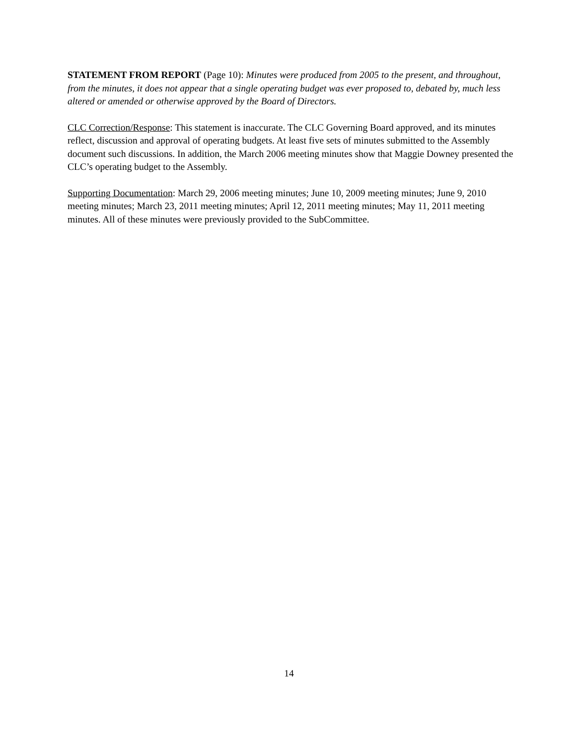STATEMENT FROM REPORT (Page 10): Minutes were produced from 2005 to the present, and throughout, from the minutes, it does not appear that a single operating budget was ever proposed to, debated by, much less altered or amended or otherwise approved by the Board of Directors.
CLC Correction/Response: This statement is inaccurate. The CLC Governing Board approved, and its minutes reflect, discussion and approval of operating budgets. At least five sets of minutes submitted to the Assembly document such discussions. In addition, the March 2006 meeting minutes show that Maggie Downey presented the CLC’s operating budget to the Assembly.
Supporting Documentation: March 29, 2006 meeting minutes; June 10, 2009 meeting minutes; June 9, 2010 meeting minutes; March 23, 2011 meeting minutes; April 12, 2011 meeting minutes; May 11, 2011 meeting minutes. All of these minutes were previously provided to the SubCommittee.
14